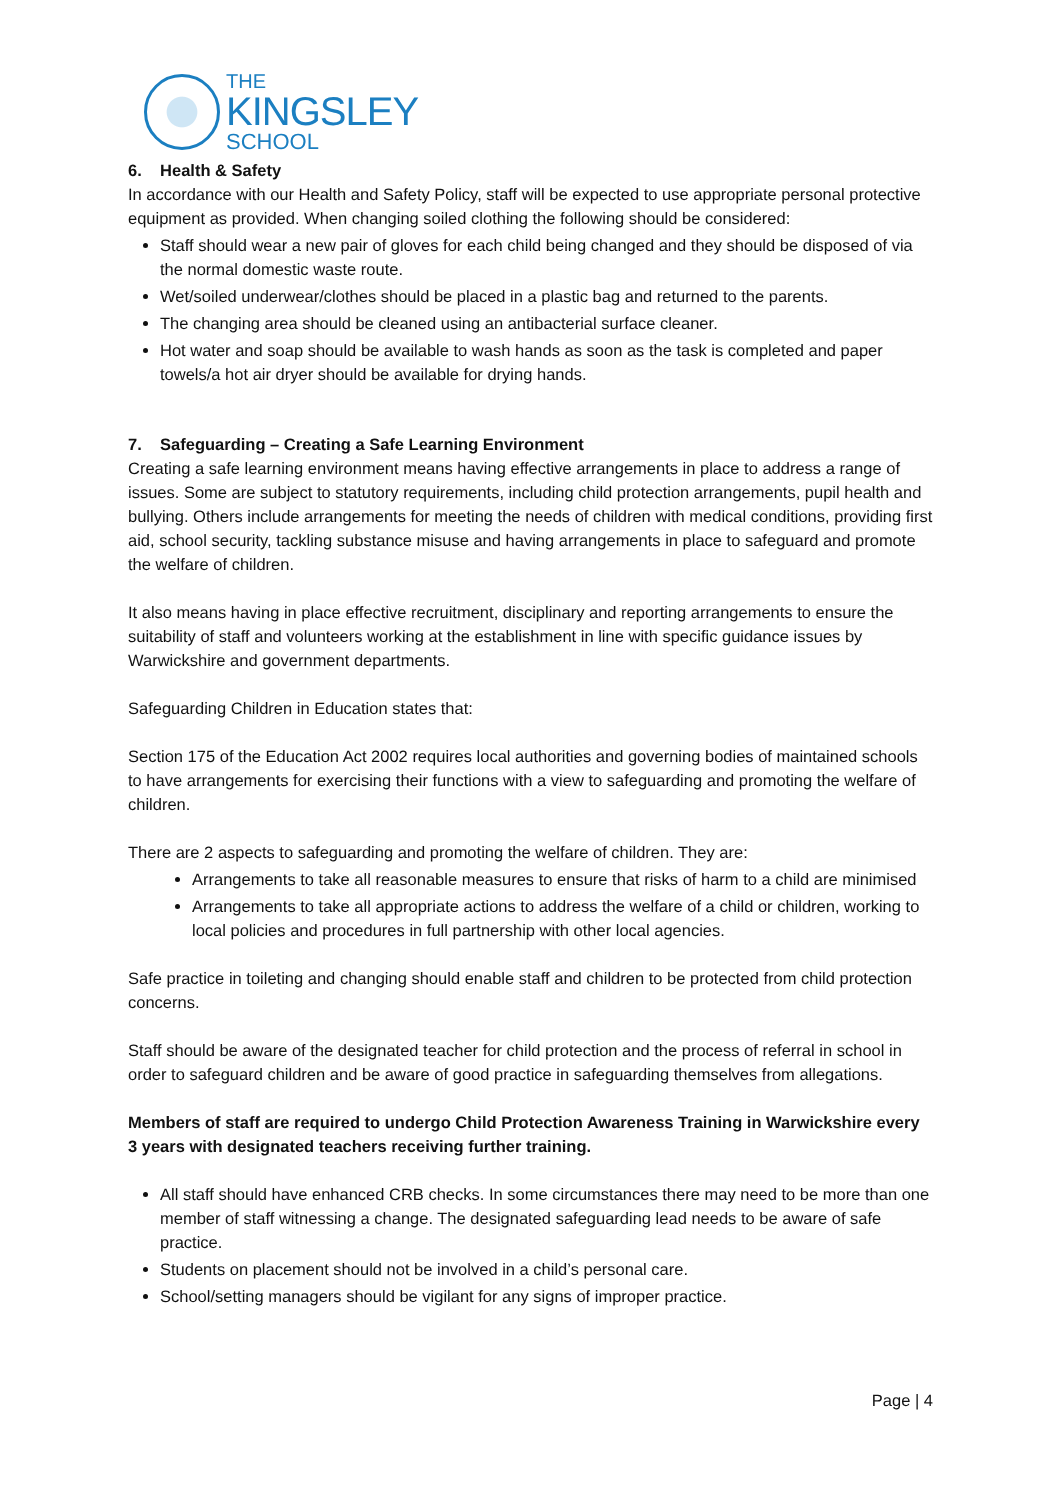THE
KINGSLEY
SCHOOL
6. Health & Safety
In accordance with our Health and Safety Policy, staff will be expected to use appropriate personal protective equipment as provided. When changing soiled clothing the following should be considered:
Staff should wear a new pair of gloves for each child being changed and they should be disposed of via the normal domestic waste route.
Wet/soiled underwear/clothes should be placed in a plastic bag and returned to the parents.
The changing area should be cleaned using an antibacterial surface cleaner.
Hot water and soap should be available to wash hands as soon as the task is completed and paper towels/a hot air dryer should be available for drying hands.
7. Safeguarding – Creating a Safe Learning Environment
Creating a safe learning environment means having effective arrangements in place to address a range of issues. Some are subject to statutory requirements, including child protection arrangements, pupil health and bullying. Others include arrangements for meeting the needs of children with medical conditions, providing first aid, school security, tackling substance misuse and having arrangements in place to safeguard and promote the welfare of children.
It also means having in place effective recruitment, disciplinary and reporting arrangements to ensure the suitability of staff and volunteers working at the establishment in line with specific guidance issues by Warwickshire and government departments.
Safeguarding Children in Education states that:
Section 175 of the Education Act 2002 requires local authorities and governing bodies of maintained schools to have arrangements for exercising their functions with a view to safeguarding and promoting the welfare of children.
There are 2 aspects to safeguarding and promoting the welfare of children. They are:
Arrangements to take all reasonable measures to ensure that risks of harm to a child are minimised
Arrangements to take all appropriate actions to address the welfare of a child or children, working to local policies and procedures in full partnership with other local agencies.
Safe practice in toileting and changing should enable staff and children to be protected from child protection concerns.
Staff should be aware of the designated teacher for child protection and the process of referral in school in order to safeguard children and be aware of good practice in safeguarding themselves from allegations.
Members of staff are required to undergo Child Protection Awareness Training in Warwickshire every 3 years with designated teachers receiving further training.
All staff should have enhanced CRB checks. In some circumstances there may need to be more than one member of staff witnessing a change. The designated safeguarding lead needs to be aware of safe practice.
Students on placement should not be involved in a child’s personal care.
School/setting managers should be vigilant for any signs of improper practice.
Page | 4